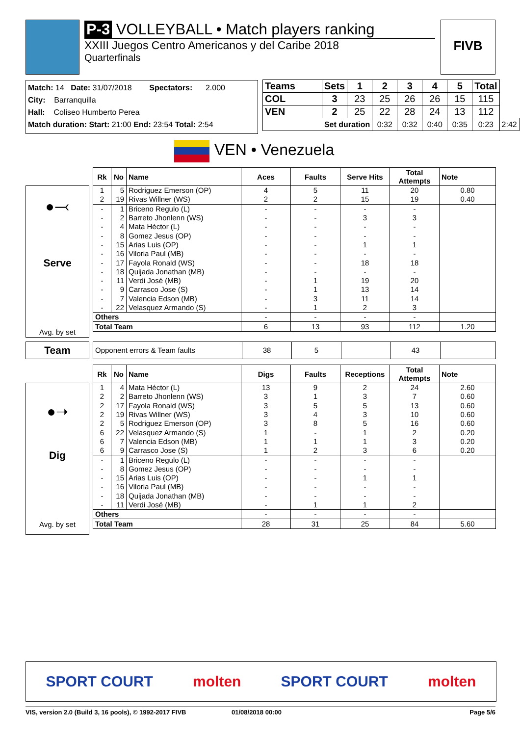P-3 VOLLEYBALL • Match players ranking
XXIII Juegos Centro Americanos y del Caribe 2018
Quarterfinals
FIVB
Match: 14 Date: 31/07/2018 Spectators: 2.000
City: Barranquilla
Hall: Coliseo Humberto Perea
Match duration: Start: 21:00 End: 23:54 Total: 2:54
| Teams | Sets | 1 | 2 | 3 | 4 | 5 | Total | |
| --- | --- | --- | --- | --- | --- | --- | --- | --- |
| COL | 3 | 23 | 25 | 26 | 26 | 15 | 115 | |
| VEN | 2 | 25 | 22 | 28 | 24 | 13 | 112 | |
| Set duration | | | 0:32 | 0:32 | 0:40 | 0:35 | 0:23 | 2:42 |
VEN • Venezuela
●⤙
Serve
Avg. by set
| Rk | No | Name | Aces | Faults | Serve Hits | Total Attempts | Note |
| --- | --- | --- | --- | --- | --- | --- | --- |
| 1 | 5 | Rodriguez Emerson (OP) | 4 | 5 | 11 | 20 | 0.80 |
| 2 | 19 | Rivas Willner (WS) | 2 | 2 | 15 | 19 | 0.40 |
| - | 1 | Briceno Regulo (L) | - | - | - | - | |
| - | 2 | Barreto Jhonlenn (WS) | - | - | 3 | 3 | |
| - | 4 | Mata Héctor (L) | - | - | - | - | |
| - | 8 | Gomez Jesus (OP) | - | - | - | - | |
| - | 15 | Arias Luis (OP) | - | - | 1 | 1 | |
| - | 16 | Viloria Paul (MB) | - | - | - | - | |
| - | 17 | Fayola Ronald (WS) | - | - | 18 | 18 | |
| - | 18 | Quijada Jonathan (MB) | - | - | - | - | |
| - | 11 | Verdi José (MB) | - | 1 | 19 | 20 | |
| - | 9 | Carrasco Jose (S) | - | 1 | 13 | 14 | |
| - | 7 | Valencia Edson (MB) | - | 3 | 11 | 14 | |
| - | 22 | Velasquez Armando (S) | - | 1 | 2 | 3 | |
| Others | | | - | - | - | - | |
| Total Team | | | 6 | 13 | 93 | 112 | 1.20 |
Team
| Opponent errors & Team faults | 38 | 5 | | 43 | |
●➝
Dig
Avg. by set
| Rk | No | Name | Digs | Faults | Receptions | Total Attempts | Note |
| --- | --- | --- | --- | --- | --- | --- | --- |
| 1 | 4 | Mata Héctor (L) | 13 | 9 | 2 | 24 | 2.60 |
| 2 | 2 | Barreto Jhonlenn (WS) | 3 | 1 | 3 | 7 | 0.60 |
| 2 | 17 | Fayola Ronald (WS) | 3 | 5 | 5 | 13 | 0.60 |
| 2 | 19 | Rivas Willner (WS) | 3 | 4 | 3 | 10 | 0.60 |
| 2 | 5 | Rodriguez Emerson (OP) | 3 | 8 | 5 | 16 | 0.60 |
| 6 | 22 | Velasquez Armando (S) | 1 | - | 1 | 2 | 0.20 |
| 6 | 7 | Valencia Edson (MB) | 1 | 1 | 1 | 3 | 0.20 |
| 6 | 9 | Carrasco Jose (S) | 1 | 2 | 3 | 6 | 0.20 |
| - | 1 | Briceno Regulo (L) | - | - | - | - | |
| - | 8 | Gomez Jesus (OP) | - | - | - | - | |
| - | 15 | Arias Luis (OP) | - | - | 1 | 1 | |
| - | 16 | Viloria Paul (MB) | - | - | - | - | |
| - | 18 | Quijada Jonathan (MB) | - | - | - | - | |
| - | 11 | Verdi José (MB) | - | 1 | 1 | 2 | |
| Others | | | - | - | - | - | |
| Total Team | | | 28 | 31 | 25 | 84 | 5.60 |
SPORT COURT molten SPORT COURT molten
VIS, version 2.0 (Build 3, 16 pools), © 1992-2017 FIVB 01/08/2018 00:00 Page 5/6